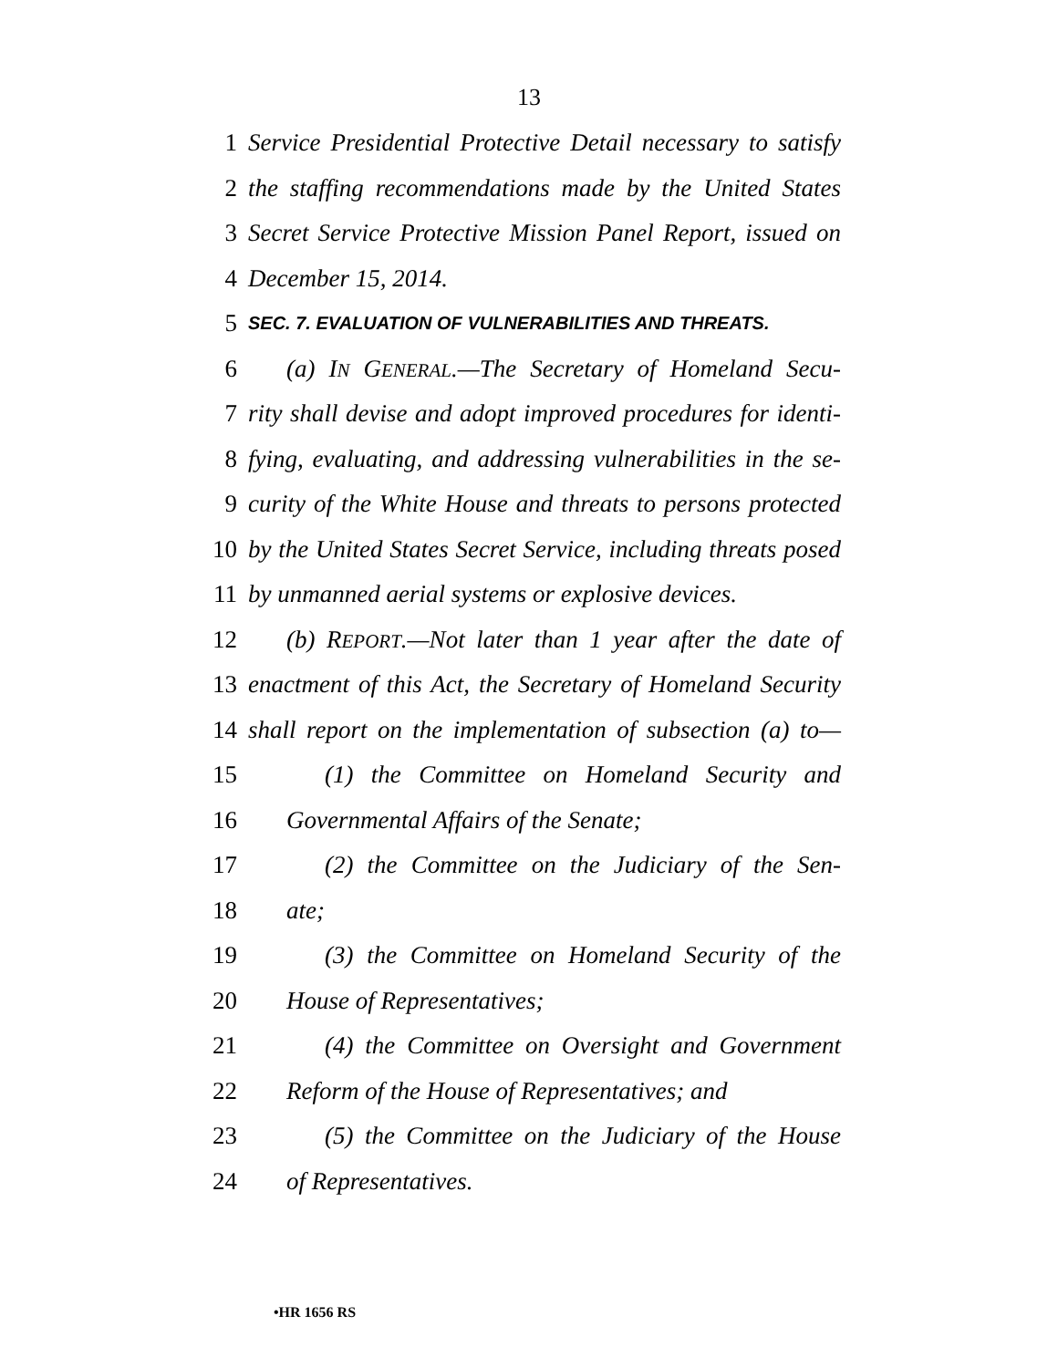13
1 Service Presidential Protective Detail necessary to satisfy
2 the staffing recommendations made by the United States
3 Secret Service Protective Mission Panel Report, issued on
4 December 15, 2014.
5 SEC. 7. EVALUATION OF VULNERABILITIES AND THREATS.
6 (a) IN GENERAL.—The Secretary of Homeland Secu-
7 rity shall devise and adopt improved procedures for identi-
8 fying, evaluating, and addressing vulnerabilities in the se-
9 curity of the White House and threats to persons protected
10 by the United States Secret Service, including threats posed
11 by unmanned aerial systems or explosive devices.
12 (b) REPORT.—Not later than 1 year after the date of
13 enactment of this Act, the Secretary of Homeland Security
14 shall report on the implementation of subsection (a) to—
15 (1) the Committee on Homeland Security and
16 Governmental Affairs of the Senate;
17 (2) the Committee on the Judiciary of the Sen-
18 ate;
19 (3) the Committee on Homeland Security of the
20 House of Representatives;
21 (4) the Committee on Oversight and Government
22 Reform of the House of Representatives; and
23 (5) the Committee on the Judiciary of the House
24 of Representatives.
•HR 1656 RS